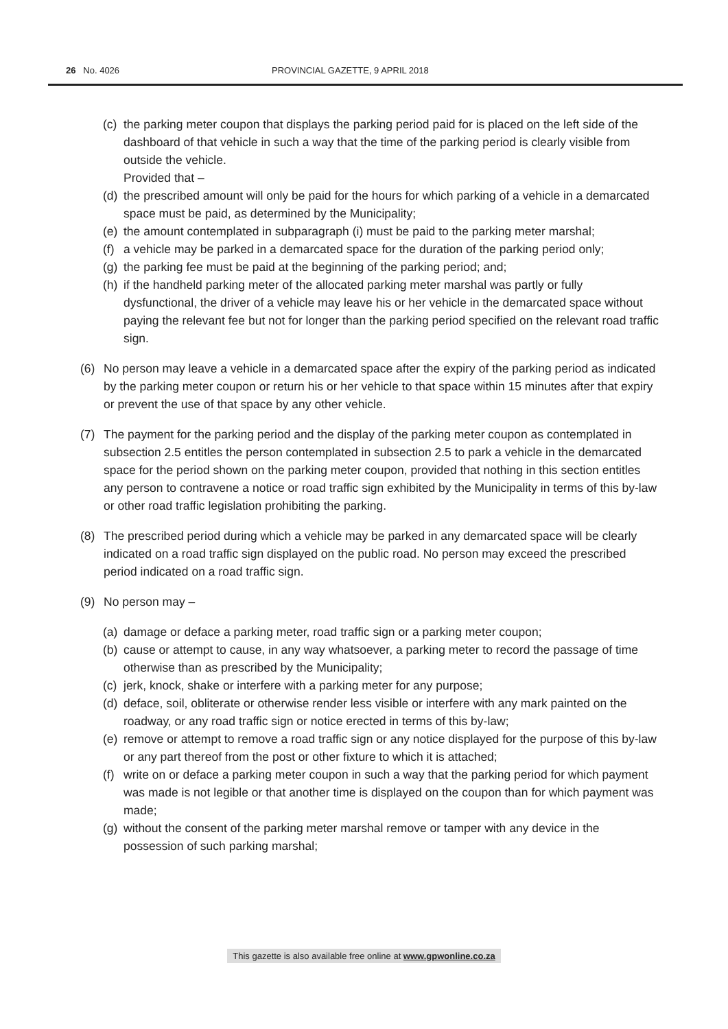26 No. 4026 PROVINCIAL GAZETTE, 9 APRIL 2018
(c)
the parking meter coupon that displays the parking period paid for is placed on the left side of the dashboard of that vehicle in such a way that the time of the parking period is clearly visible from outside the vehicle.
Provided that –
(d)
the prescribed amount will only be paid for the hours for which parking of a vehicle in a demarcated space must be paid, as determined by the Municipality;
(e)
the amount contemplated in subparagraph (i) must be paid to the parking meter marshal;
(f)
a vehicle may be parked in a demarcated space for the duration of the parking period only;
(g)
the parking fee must be paid at the beginning of the parking period; and;
(h)
if the handheld parking meter of the allocated parking meter marshal was partly or fully dysfunctional, the driver of a vehicle may leave his or her vehicle in the demarcated space without paying the relevant fee but not for longer than the parking period specified on the relevant road traffic sign.
(6) No person may leave a vehicle in a demarcated space after the expiry of the parking period as indicated by the parking meter coupon or return his or her vehicle to that space within 15 minutes after that expiry or prevent the use of that space by any other vehicle.
(7) The payment for the parking period and the display of the parking meter coupon as contemplated in subsection 2.5 entitles the person contemplated in subsection 2.5 to park a vehicle in the demarcated space for the period shown on the parking meter coupon, provided that nothing in this section entitles any person to contravene a notice or road traffic sign exhibited by the Municipality in terms of this by-law or other road traffic legislation prohibiting the parking.
(8) The prescribed period during which a vehicle may be parked in any demarcated space will be clearly indicated on a road traffic sign displayed on the public road. No person may exceed the prescribed period indicated on a road traffic sign.
(9) No person may –
(a)
damage or deface a parking meter, road traffic sign or a parking meter coupon;
(b)
cause or attempt to cause, in any way whatsoever, a parking meter to record the passage of time otherwise than as prescribed by the Municipality;
(c)
jerk, knock, shake or interfere with a parking meter for any purpose;
(d)
deface, soil, obliterate or otherwise render less visible or interfere with any mark painted on the roadway, or any road traffic sign or notice erected in terms of this by-law;
(e)
remove or attempt to remove a road traffic sign or any notice displayed for the purpose of this by-law or any part thereof from the post or other fixture to which it is attached;
(f)
write on or deface a parking meter coupon in such a way that the parking period for which payment was made is not legible or that another time is displayed on the coupon than for which payment was made;
(g)
without the consent of the parking meter marshal remove or tamper with any device in the possession of such parking marshal;
This gazette is also available free online at www.gpwonline.co.za